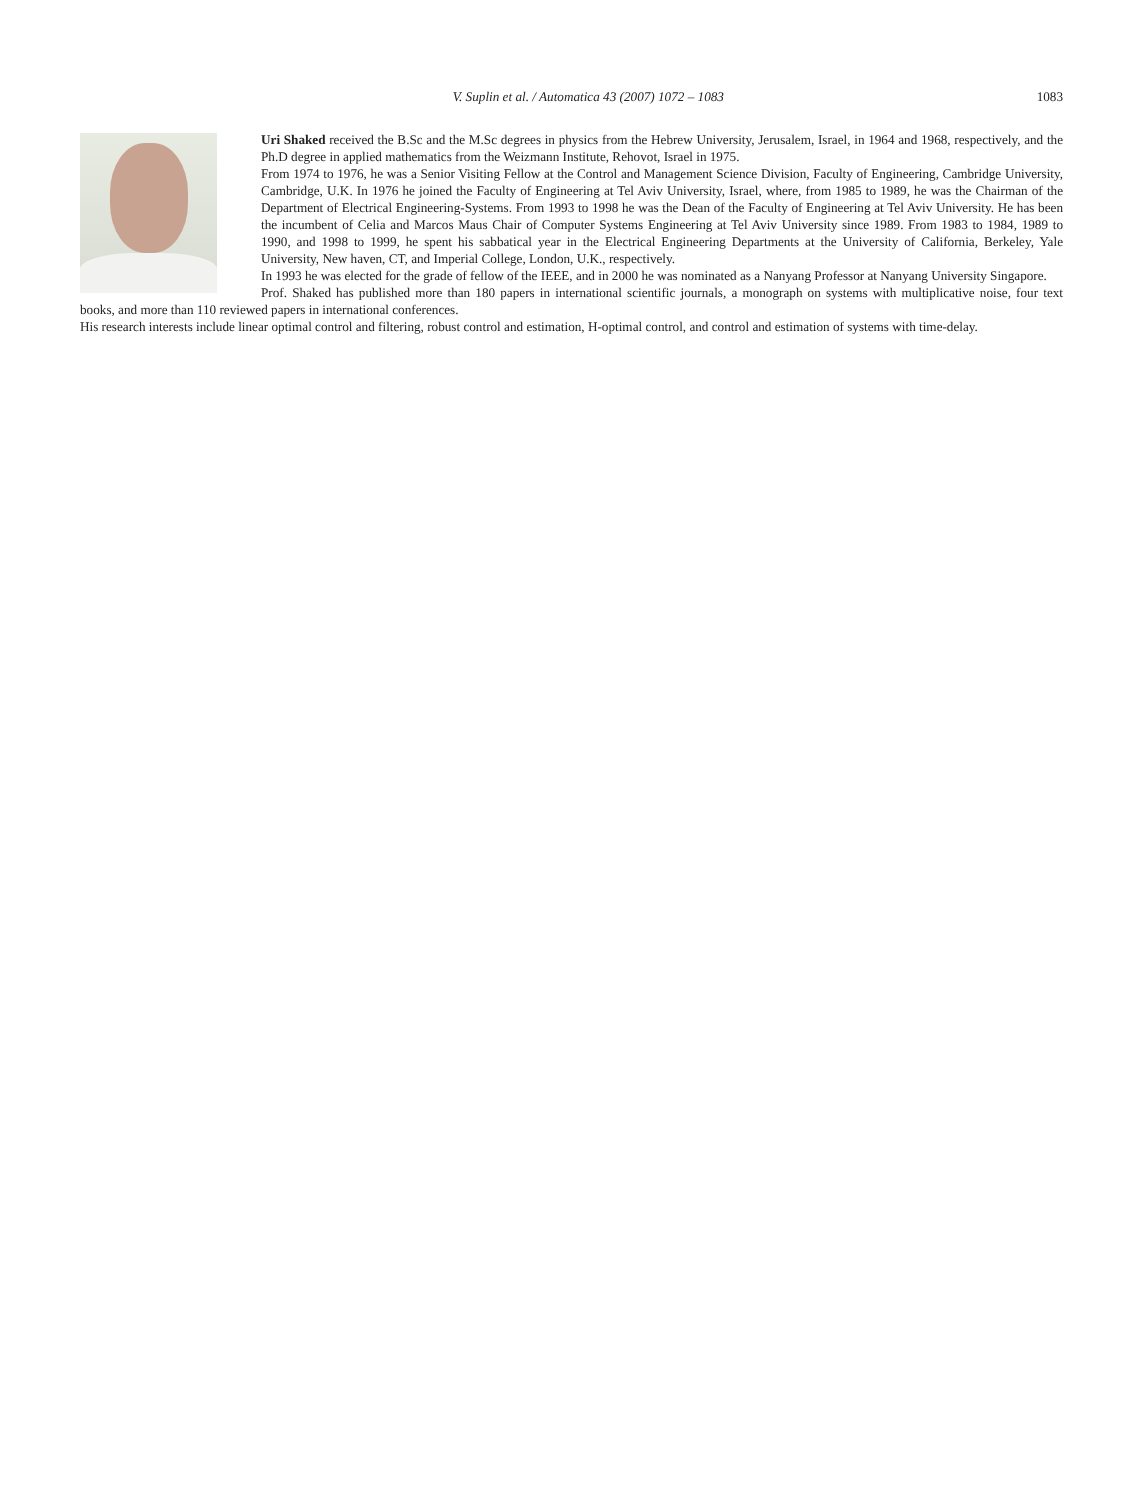V. Suplin et al. / Automatica 43 (2007) 1072 – 1083 1083
Uri Shaked received the B.Sc and the M.Sc degrees in physics from the Hebrew University, Jerusalem, Israel, in 1964 and 1968, respectively, and the Ph.D degree in applied mathematics from the Weizmann Institute, Rehovot, Israel in 1975.
From 1974 to 1976, he was a Senior Visiting Fellow at the Control and Management Science Division, Faculty of Engineering, Cambridge University, Cambridge, U.K. In 1976 he joined the Faculty of Engineering at Tel Aviv University, Israel, where, from 1985 to 1989, he was the Chairman of the Department of Electrical Engineering-Systems. From 1993 to 1998 he was the Dean of the Faculty of Engineering at Tel Aviv University. He has been the incumbent of Celia and Marcos Maus Chair of Computer Systems Engineering at Tel Aviv University since 1989. From 1983 to 1984, 1989 to 1990, and 1998 to 1999, he spent his sabbatical year in the Electrical Engineering Departments at the University of California, Berkeley, Yale University, New haven, CT, and Imperial College, London, U.K., respectively.
In 1993 he was elected for the grade of fellow of the IEEE, and in 2000 he was nominated as a Nanyang Professor at Nanyang University Singapore.
Prof. Shaked has published more than 180 papers in international scientific journals, a monograph on systems with multiplicative noise, four text books, and more than 110 reviewed papers in international conferences.
His research interests include linear optimal control and filtering, robust control and estimation, H-optimal control, and control and estimation of systems with time-delay.